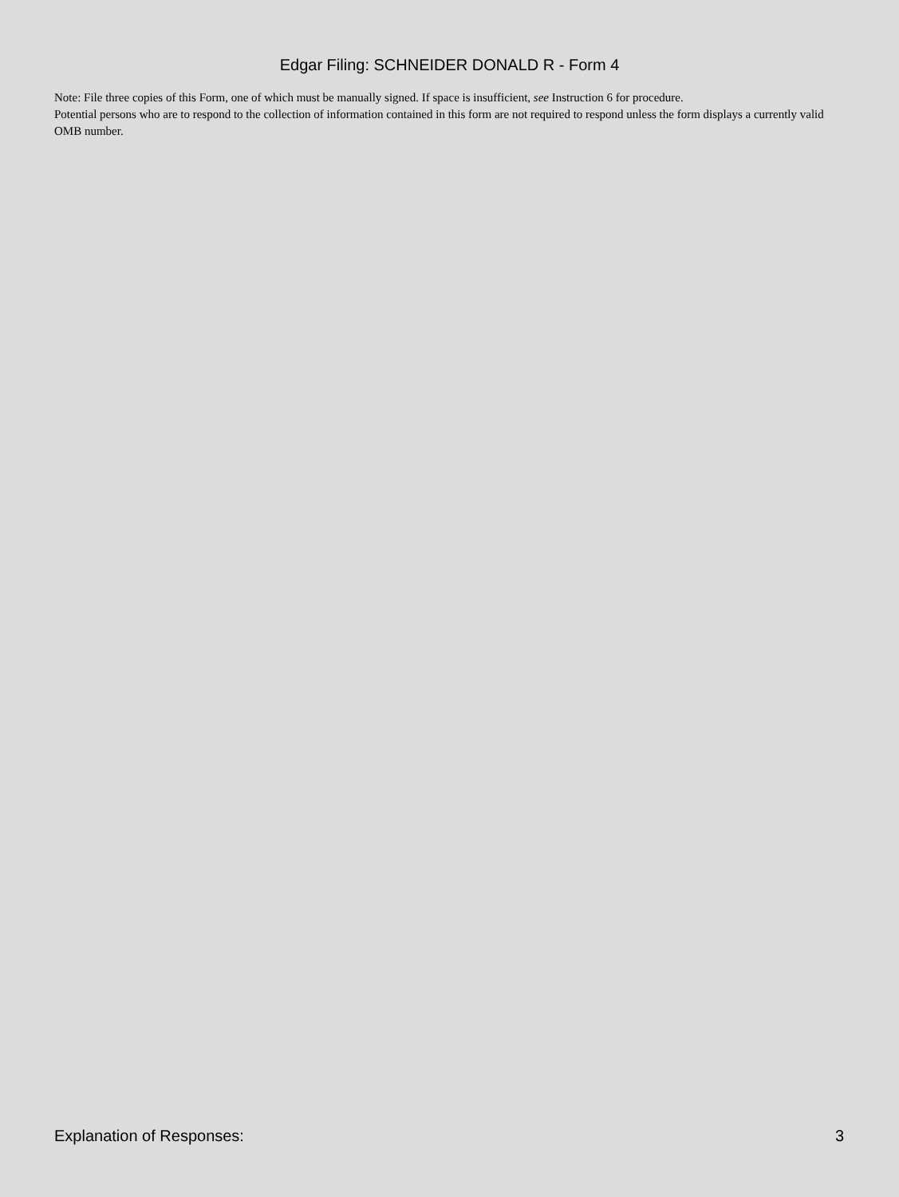Edgar Filing: SCHNEIDER DONALD R - Form 4
Note: File three copies of this Form, one of which must be manually signed. If space is insufficient, see Instruction 6 for procedure.
Potential persons who are to respond to the collection of information contained in this form are not required to respond unless the form displays a currently valid OMB number.
Explanation of Responses: 3